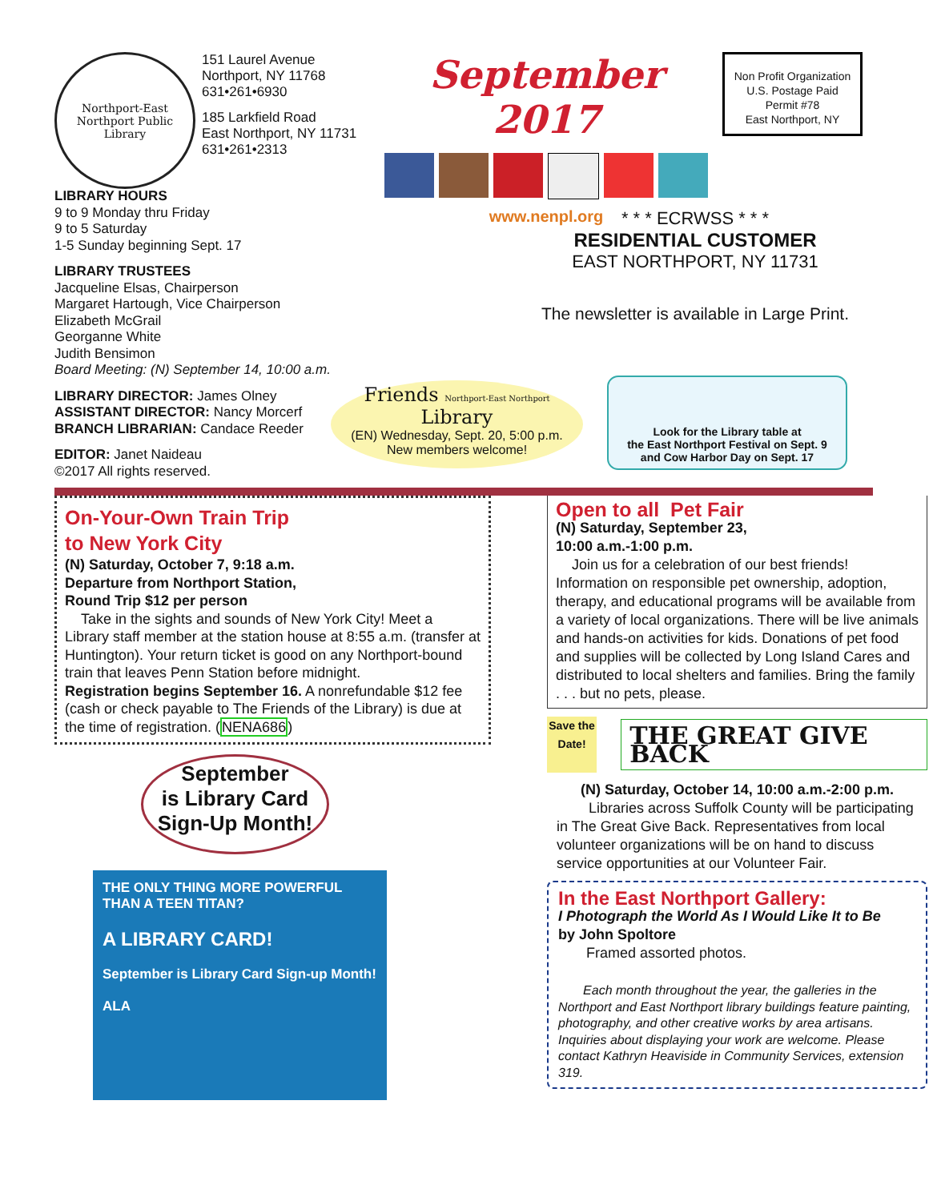Northport-East Northport Public Library
151 Laurel Avenue
Northport, NY 11768
631•261•6930
185 Larkfield Road
East Northport, NY 11731
631•261•2313
September 2017
www.nenpl.org
Non Profit Organization
U.S. Postage Paid
Permit #78
East Northport, NY
LIBRARY HOURS
9 to 9 Monday thru Friday
9 to 5 Saturday
1-5 Sunday beginning Sept. 17
LIBRARY TRUSTEES
Jacqueline Elsas, Chairperson
Margaret Hartough, Vice Chairperson
Elizabeth McGrail
Georganne White
Judith Bensimon
Board Meeting: (N) September 14, 10:00 a.m.
* * * ECRWSS * * *
RESIDENTIAL CUSTOMER
EAST NORTHPORT, NY 11731
The newsletter is available in Large Print.
LIBRARY DIRECTOR: James Olney
ASSISTANT DIRECTOR: Nancy Morcerf
BRANCH LIBRARIAN: Candace Reeder
EDITOR: Janet Naideau
©2017 All rights reserved.
Friends Northport-East Northport Library
(EN) Wednesday, Sept. 20, 5:00 p.m.
New members welcome!
Look for the Library table at
the East Northport Festival on Sept. 9
and Cow Harbor Day on Sept. 17
On-Your-Own Train Trip
to New York City
(N) Saturday, October 7, 9:18 a.m.
Departure from Northport Station,
Round Trip $12 per person
Take in the sights and sounds of New York City! Meet a Library staff member at the station house at 8:55 a.m. (transfer at Huntington). Your return ticket is good on any Northport-bound train that leaves Penn Station before midnight.
Registration begins September 16. A nonrefundable $12 fee (cash or check payable to The Friends of the Library) is due at the time of registration. (NENA686)
September
is Library Card
Sign-Up Month!
THE ONLY THING MORE POWERFUL THAN A TEEN TITAN?
A LIBRARY CARD!
September is Library Card Sign-up Month!
ALA
Open to all Pet Fair
(N) Saturday, September 23,
10:00 a.m.-1:00 p.m.
Join us for a celebration of our best friends! Information on responsible pet ownership, adoption, therapy, and educational programs will be available from a variety of local organizations. There will be live animals and hands-on activities for kids. Donations of pet food and supplies will be collected by Long Island Cares and distributed to local shelters and families. Bring the family . . . but no pets, please.
Save the Date!
THE GREAT GIVE BACK
(N) Saturday, October 14, 10:00 a.m.-2:00 p.m.
Libraries across Suffolk County will be participating in The Great Give Back. Representatives from local volunteer organizations will be on hand to discuss service opportunities at our Volunteer Fair.
In the East Northport Gallery:
I Photograph the World As I Would Like It to Be
by John Spoltore
Framed assorted photos.
Each month throughout the year, the galleries in the Northport and East Northport library buildings feature painting, photography, and other creative works by area artisans. Inquiries about displaying your work are welcome. Please contact Kathryn Heaviside in Community Services, extension 319.